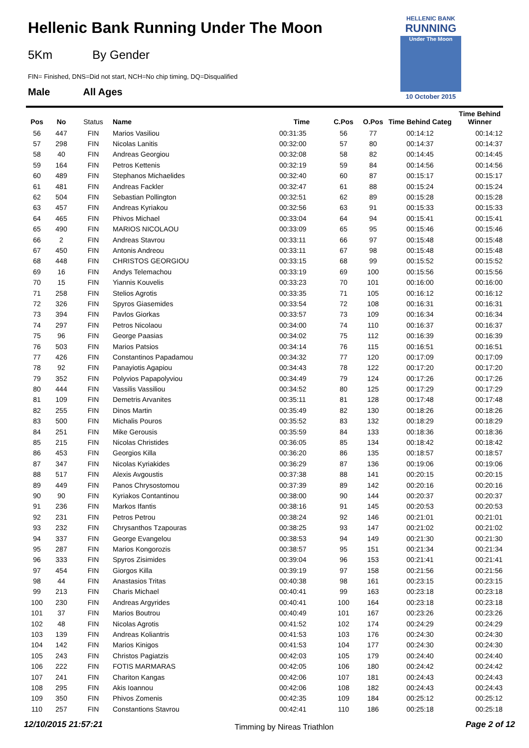Hellenic Bank Running Under The Moon
5Km By Gender
FIN= Finished, DNS=Did not start, NCH=No chip timing, DQ=Disqualified
Male All Ages
HELLENIC BANK
RUNNING
Under The Moon
10 October 2015
| Pos | No | Status | Name | Time | C.Pos | O.Pos | Time Behind Categ | Time Behind Winner |
| --- | --- | --- | --- | --- | --- | --- | --- | --- |
| 56 | 447 | FIN | Marios Vasiliou | 00:31:35 | 56 | 77 | 00:14:12 | 00:14:12 |
| 57 | 298 | FIN | Nicolas Lanitis | 00:32:00 | 57 | 80 | 00:14:37 | 00:14:37 |
| 58 | 40 | FIN | Andreas Georgiou | 00:32:08 | 58 | 82 | 00:14:45 | 00:14:45 |
| 59 | 164 | FIN | Petros Kettenis | 00:32:19 | 59 | 84 | 00:14:56 | 00:14:56 |
| 60 | 489 | FIN | Stephanos Michaelides | 00:32:40 | 60 | 87 | 00:15:17 | 00:15:17 |
| 61 | 481 | FIN | Andreas Fackler | 00:32:47 | 61 | 88 | 00:15:24 | 00:15:24 |
| 62 | 504 | FIN | Sebastian Pollington | 00:32:51 | 62 | 89 | 00:15:28 | 00:15:28 |
| 63 | 457 | FIN | Andreas Kyriakou | 00:32:56 | 63 | 91 | 00:15:33 | 00:15:33 |
| 64 | 465 | FIN | Phivos Michael | 00:33:04 | 64 | 94 | 00:15:41 | 00:15:41 |
| 65 | 490 | FIN | MARIOS NICOLAOU | 00:33:09 | 65 | 95 | 00:15:46 | 00:15:46 |
| 66 | 2 | FIN | Andreas Stavrou | 00:33:11 | 66 | 97 | 00:15:48 | 00:15:48 |
| 67 | 450 | FIN | Antonis Andreou | 00:33:11 | 67 | 98 | 00:15:48 | 00:15:48 |
| 68 | 448 | FIN | CHRISTOS GEORGIOU | 00:33:15 | 68 | 99 | 00:15:52 | 00:15:52 |
| 69 | 16 | FIN | Andys Telemachou | 00:33:19 | 69 | 100 | 00:15:56 | 00:15:56 |
| 70 | 15 | FIN | Yiannis Kouvelis | 00:33:23 | 70 | 101 | 00:16:00 | 00:16:00 |
| 71 | 258 | FIN | Stelios Agrotis | 00:33:35 | 71 | 105 | 00:16:12 | 00:16:12 |
| 72 | 326 | FIN | Spyros Giasemides | 00:33:54 | 72 | 108 | 00:16:31 | 00:16:31 |
| 73 | 394 | FIN | Pavlos Giorkas | 00:33:57 | 73 | 109 | 00:16:34 | 00:16:34 |
| 74 | 297 | FIN | Petros Nicolaou | 00:34:00 | 74 | 110 | 00:16:37 | 00:16:37 |
| 75 | 96 | FIN | George Paasias | 00:34:02 | 75 | 112 | 00:16:39 | 00:16:39 |
| 76 | 503 | FIN | Marios Patsios | 00:34:14 | 76 | 115 | 00:16:51 | 00:16:51 |
| 77 | 426 | FIN | Constantinos Papadamou | 00:34:32 | 77 | 120 | 00:17:09 | 00:17:09 |
| 78 | 92 | FIN | Panayiotis Agapiou | 00:34:43 | 78 | 122 | 00:17:20 | 00:17:20 |
| 79 | 352 | FIN | Polyvios Papapolyviou | 00:34:49 | 79 | 124 | 00:17:26 | 00:17:26 |
| 80 | 444 | FIN | Vassilis Vassiliou | 00:34:52 | 80 | 125 | 00:17:29 | 00:17:29 |
| 81 | 109 | FIN | Demetris Arvanites | 00:35:11 | 81 | 128 | 00:17:48 | 00:17:48 |
| 82 | 255 | FIN | Dinos Martin | 00:35:49 | 82 | 130 | 00:18:26 | 00:18:26 |
| 83 | 500 | FIN | Michalis Pouros | 00:35:52 | 83 | 132 | 00:18:29 | 00:18:29 |
| 84 | 251 | FIN | Mike Gerousis | 00:35:59 | 84 | 133 | 00:18:36 | 00:18:36 |
| 85 | 215 | FIN | Nicolas Christides | 00:36:05 | 85 | 134 | 00:18:42 | 00:18:42 |
| 86 | 453 | FIN | Georgios Killa | 00:36:20 | 86 | 135 | 00:18:57 | 00:18:57 |
| 87 | 347 | FIN | Nicolas Kyriakides | 00:36:29 | 87 | 136 | 00:19:06 | 00:19:06 |
| 88 | 517 | FIN | Alexis Avgoustis | 00:37:38 | 88 | 141 | 00:20:15 | 00:20:15 |
| 89 | 449 | FIN | Panos Chrysostomou | 00:37:39 | 89 | 142 | 00:20:16 | 00:20:16 |
| 90 | 90 | FIN | Kyriakos Contantinou | 00:38:00 | 90 | 144 | 00:20:37 | 00:20:37 |
| 91 | 236 | FIN | Markos Ifantis | 00:38:16 | 91 | 145 | 00:20:53 | 00:20:53 |
| 92 | 231 | FIN | Petros Petrou | 00:38:24 | 92 | 146 | 00:21:01 | 00:21:01 |
| 93 | 232 | FIN | Chrysanthos Tzapouras | 00:38:25 | 93 | 147 | 00:21:02 | 00:21:02 |
| 94 | 337 | FIN | George Evangelou | 00:38:53 | 94 | 149 | 00:21:30 | 00:21:30 |
| 95 | 287 | FIN | Marios Kongorozis | 00:38:57 | 95 | 151 | 00:21:34 | 00:21:34 |
| 96 | 333 | FIN | Spyros Zisimides | 00:39:04 | 96 | 153 | 00:21:41 | 00:21:41 |
| 97 | 454 | FIN | Giorgos Killa | 00:39:19 | 97 | 158 | 00:21:56 | 00:21:56 |
| 98 | 44 | FIN | Anastasios Tritas | 00:40:38 | 98 | 161 | 00:23:15 | 00:23:15 |
| 99 | 213 | FIN | Charis Michael | 00:40:41 | 99 | 163 | 00:23:18 | 00:23:18 |
| 100 | 230 | FIN | Andreas Argyrides | 00:40:41 | 100 | 164 | 00:23:18 | 00:23:18 |
| 101 | 37 | FIN | Marios Boutrou | 00:40:49 | 101 | 167 | 00:23:26 | 00:23:26 |
| 102 | 48 | FIN | Nicolas Agrotis | 00:41:52 | 102 | 174 | 00:24:29 | 00:24:29 |
| 103 | 139 | FIN | Andreas Koliantris | 00:41:53 | 103 | 176 | 00:24:30 | 00:24:30 |
| 104 | 142 | FIN | Marios Kinigos | 00:41:53 | 104 | 177 | 00:24:30 | 00:24:30 |
| 105 | 243 | FIN | Christos Pagiatzis | 00:42:03 | 105 | 179 | 00:24:40 | 00:24:40 |
| 106 | 222 | FIN | FOTIS MARMARAS | 00:42:05 | 106 | 180 | 00:24:42 | 00:24:42 |
| 107 | 241 | FIN | Chariton Kangas | 00:42:06 | 107 | 181 | 00:24:43 | 00:24:43 |
| 108 | 295 | FIN | Akis Ioannou | 00:42:06 | 108 | 182 | 00:24:43 | 00:24:43 |
| 109 | 350 | FIN | Phivos Zomenis | 00:42:35 | 109 | 184 | 00:25:12 | 00:25:12 |
| 110 | 257 | FIN | Constantions Stavrou | 00:42:41 | 110 | 186 | 00:25:18 | 00:25:18 |
12/10/2015 21:57:21 Timming by Nireas Triathlon Page 2 of 12